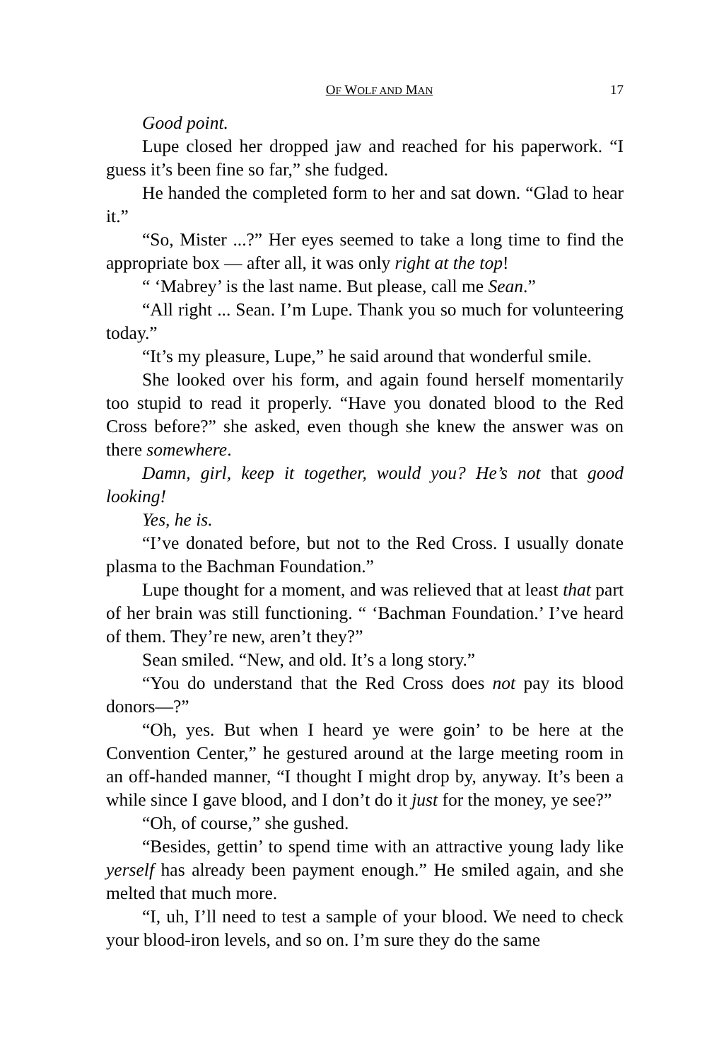OF WOLF AND MAN 17
Good point.
Lupe closed her dropped jaw and reached for his paperwork. “I guess it’s been fine so far,” she fudged.
He handed the completed form to her and sat down. “Glad to hear it.”
“So, Mister ...?” Her eyes seemed to take a long time to find the appropriate box — after all, it was only right at the top!
“ ‘Mabrey’ is the last name. But please, call me Sean.”
“All right ... Sean. I’m Lupe. Thank you so much for volunteering today.”
“It’s my pleasure, Lupe,” he said around that wonderful smile.
She looked over his form, and again found herself momentarily too stupid to read it properly. “Have you donated blood to the Red Cross before?” she asked, even though she knew the answer was on there somewhere.
Damn, girl, keep it together, would you? He’s not that good looking!
Yes, he is.
“I’ve donated before, but not to the Red Cross. I usually donate plasma to the Bachman Foundation.”
Lupe thought for a moment, and was relieved that at least that part of her brain was still functioning. “ ‘Bachman Foundation.’ I’ve heard of them. They’re new, aren’t they?”
Sean smiled. “New, and old. It’s a long story.”
“You do understand that the Red Cross does not pay its blood donors—?”
“Oh, yes. But when I heard ye were goin’ to be here at the Convention Center,” he gestured around at the large meeting room in an off-handed manner, “I thought I might drop by, anyway. It’s been a while since I gave blood, and I don’t do it just for the money, ye see?”
“Oh, of course,” she gushed.
“Besides, gettin’ to spend time with an attractive young lady like yerself has already been payment enough.” He smiled again, and she melted that much more.
“I, uh, I’ll need to test a sample of your blood. We need to check your blood-iron levels, and so on. I’m sure they do the same